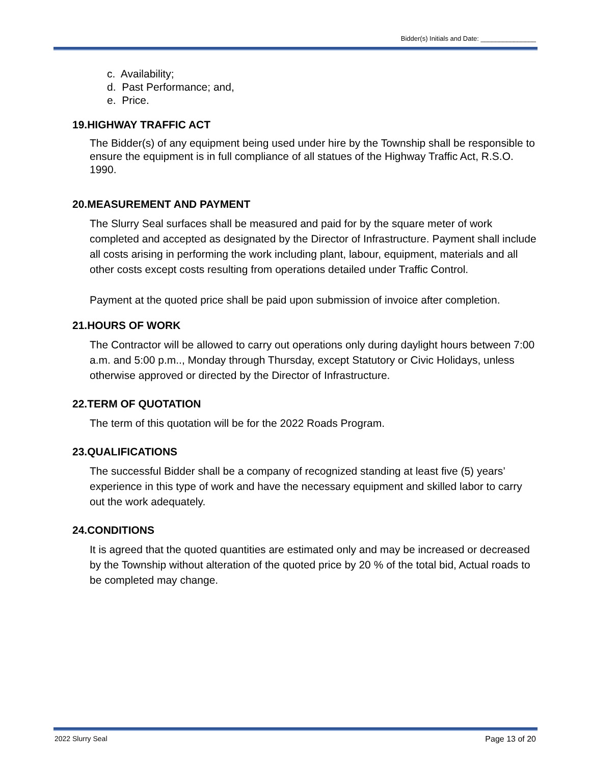Bidder(s) Initials and Date: _______________
c. Availability;
d. Past Performance; and,
e. Price.
19.HIGHWAY TRAFFIC ACT
The Bidder(s) of any equipment being used under hire by the Township shall be responsible to ensure the equipment is in full compliance of all statues of the Highway Traffic Act, R.S.O. 1990.
20.MEASUREMENT AND PAYMENT
The Slurry Seal surfaces shall be measured and paid for by the square meter of work completed and accepted as designated by the Director of Infrastructure. Payment shall include all costs arising in performing the work including plant, labour, equipment, materials and all other costs except costs resulting from operations detailed under Traffic Control.
Payment at the quoted price shall be paid upon submission of invoice after completion.
21.HOURS OF WORK
The Contractor will be allowed to carry out operations only during daylight hours between 7:00 a.m. and 5:00 p.m.., Monday through Thursday, except Statutory or Civic Holidays, unless otherwise approved or directed by the Director of Infrastructure.
22.TERM OF QUOTATION
The term of this quotation will be for the 2022 Roads Program.
23.QUALIFICATIONS
The successful Bidder shall be a company of recognized standing at least five (5) years’ experience in this type of work and have the necessary equipment and skilled labor to carry out the work adequately.
24.CONDITIONS
It is agreed that the quoted quantities are estimated only and may be increased or decreased by the Township without alteration of the quoted price by 20 % of the total bid, Actual roads to be completed may change.
2022 Slurry Seal Page 13 of 20